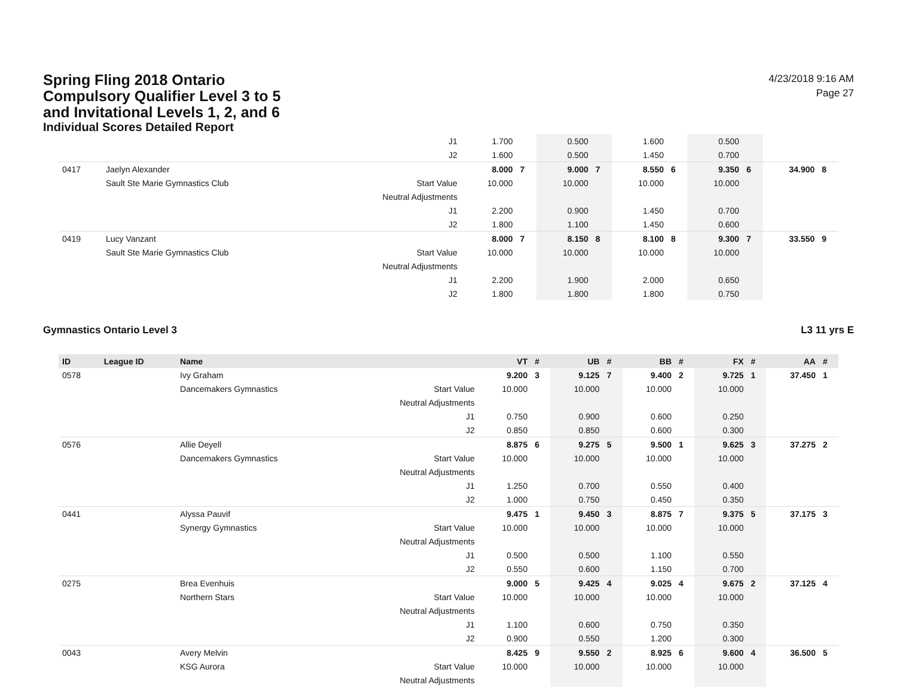Spring Fling 2018 Ontario
Compulsory Qualifier Level 3 to 5
and Invitational Levels 1, 2, and 6
Individual Scores Detailed Report
4/23/2018 9:16 AM
Page 27
| | | | J1 | 1.700 | | 0.500 | | 1.600 | | 0.500 | | | |
| | | | J2 | 1.600 | | 0.500 | | 1.450 | | 0.700 | | | |
| 0417 | Jaelyn Alexander | | | 8.000 | 7 | 9.000 | 7 | 8.550 | 6 | 9.350 | 6 | 34.900 | 8 |
| | Sault Ste Marie Gymnastics Club | Start Value | | 10.000 | | 10.000 | | 10.000 | | 10.000 | | | |
| | | Neutral Adjustments | | | | | | | | | | | |
| | | | J1 | 2.200 | | 0.900 | | 1.450 | | 0.700 | | | |
| | | | J2 | 1.800 | | 1.100 | | 1.450 | | 0.600 | | | |
| 0419 | Lucy Vanzant | | | 8.000 | 7 | 8.150 | 8 | 8.100 | 8 | 9.300 | 7 | 33.550 | 9 |
| | Sault Ste Marie Gymnastics Club | Start Value | | 10.000 | | 10.000 | | 10.000 | | 10.000 | | | |
| | | Neutral Adjustments | | | | | | | | | | | |
| | | | J1 | 2.200 | | 1.900 | | 2.000 | | 0.650 | | | |
| | | | J2 | 1.800 | | 1.800 | | 1.800 | | 0.750 | | | |
Gymnastics Ontario Level 3 L3 11 yrs E
| ID | League ID | Name | | VT | # | UB | # | BB | # | FX | # | AA | # |
| --- | --- | --- | --- | --- | --- | --- | --- | --- | --- | --- | --- | --- | --- |
| 0578 | | Ivy Graham | | 9.200 | 3 | 9.125 | 7 | 9.400 | 2 | 9.725 | 1 | 37.450 | 1 |
| | | Dancemakers Gymnastics | Start Value | 10.000 | | 10.000 | | 10.000 | | 10.000 | | | |
| | | | Neutral Adjustments | | | | | | | | | | |
| | | | J1 | 0.750 | | 0.900 | | 0.600 | | 0.250 | | | |
| | | | J2 | 0.850 | | 0.850 | | 0.600 | | 0.300 | | | |
| 0576 | | Allie Deyell | | 8.875 | 6 | 9.275 | 5 | 9.500 | 1 | 9.625 | 3 | 37.275 | 2 |
| | | Dancemakers Gymnastics | Start Value | 10.000 | | 10.000 | | 10.000 | | 10.000 | | | |
| | | | Neutral Adjustments | | | | | | | | | | |
| | | | J1 | 1.250 | | 0.700 | | 0.550 | | 0.400 | | | |
| | | | J2 | 1.000 | | 0.750 | | 0.450 | | 0.350 | | | |
| 0441 | | Alyssa Pauvif | | 9.475 | 1 | 9.450 | 3 | 8.875 | 7 | 9.375 | 5 | 37.175 | 3 |
| | | Synergy Gymnastics | Start Value | 10.000 | | 10.000 | | 10.000 | | 10.000 | | | |
| | | | Neutral Adjustments | | | | | | | | | | |
| | | | J1 | 0.500 | | 0.500 | | 1.100 | | 0.550 | | | |
| | | | J2 | 0.550 | | 0.600 | | 1.150 | | 0.700 | | | |
| 0275 | | Brea Evenhuis | | 9.000 | 5 | 9.425 | 4 | 9.025 | 4 | 9.675 | 2 | 37.125 | 4 |
| | | Northern Stars | Start Value | 10.000 | | 10.000 | | 10.000 | | 10.000 | | | |
| | | | Neutral Adjustments | | | | | | | | | | |
| | | | J1 | 1.100 | | 0.600 | | 0.750 | | 0.350 | | | |
| | | | J2 | 0.900 | | 0.550 | | 1.200 | | 0.300 | | | |
| 0043 | | Avery Melvin | | 8.425 | 9 | 9.550 | 2 | 8.925 | 6 | 9.600 | 4 | 36.500 | 5 |
| | | KSG Aurora | Start Value | 10.000 | | 10.000 | | 10.000 | | 10.000 | | | |
| | | | Neutral Adjustments | | | | | | | | | | |